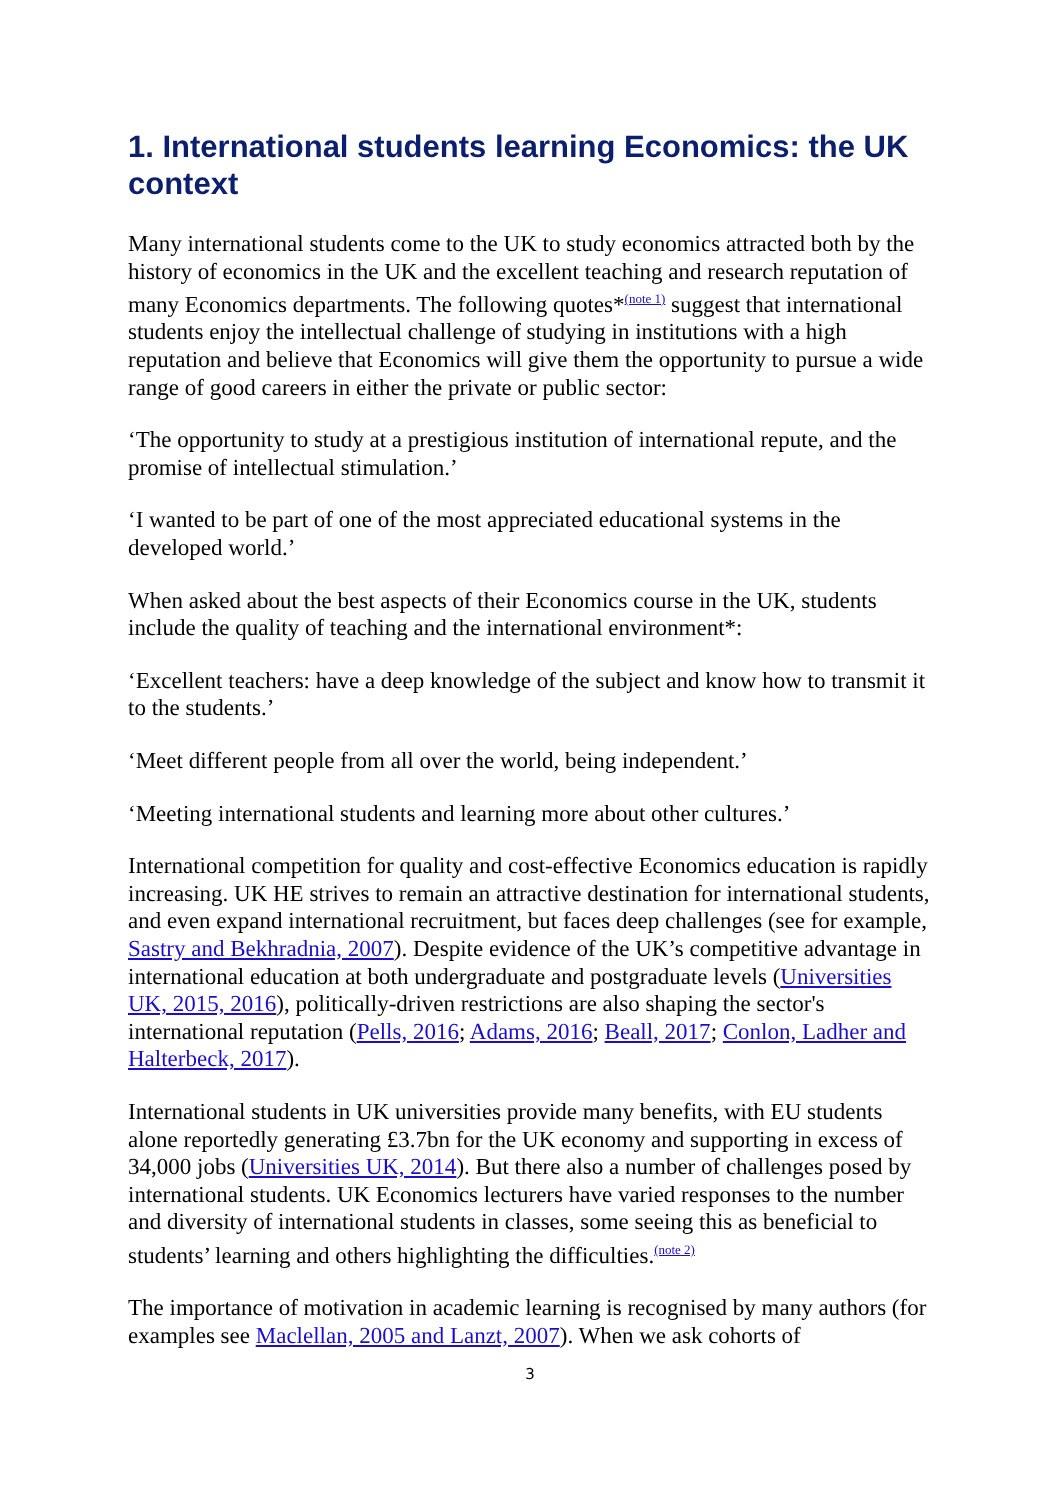1. International students learning Economics: the UK context
Many international students come to the UK to study economics attracted both by the history of economics in the UK and the excellent teaching and research reputation of many Economics departments. The following quotes*<sup>(note 1)</sup> suggest that international students enjoy the intellectual challenge of studying in institutions with a high reputation and believe that Economics will give them the opportunity to pursue a wide range of good careers in either the private or public sector:
‘The opportunity to study at a prestigious institution of international repute, and the promise of intellectual stimulation.’
‘I wanted to be part of one of the most appreciated educational systems in the developed world.’
When asked about the best aspects of their Economics course in the UK, students include the quality of teaching and the international environment*:
‘Excellent teachers: have a deep knowledge of the subject and know how to transmit it to the students.’
‘Meet different people from all over the world, being independent.’
‘Meeting international students and learning more about other cultures.’
International competition for quality and cost-effective Economics education is rapidly increasing. UK HE strives to remain an attractive destination for international students, and even expand international recruitment, but faces deep challenges (see for example, Sastry and Bekhradnia, 2007). Despite evidence of the UK’s competitive advantage in international education at both undergraduate and postgraduate levels (Universities UK, 2015, 2016), politically-driven restrictions are also shaping the sector's international reputation (Pells, 2016; Adams, 2016; Beall, 2017; Conlon, Ladher and Halterbeck, 2017).
International students in UK universities provide many benefits, with EU students alone reportedly generating £3.7bn for the UK economy and supporting in excess of 34,000 jobs (Universities UK, 2014). But there also a number of challenges posed by international students. UK Economics lecturers have varied responses to the number and diversity of international students in classes, some seeing this as beneficial to students’ learning and others highlighting the difficulties.<sup>(note 2)</sup>
The importance of motivation in academic learning is recognised by many authors (for examples see Maclellan, 2005 and Lanzt, 2007). When we ask cohorts of
3